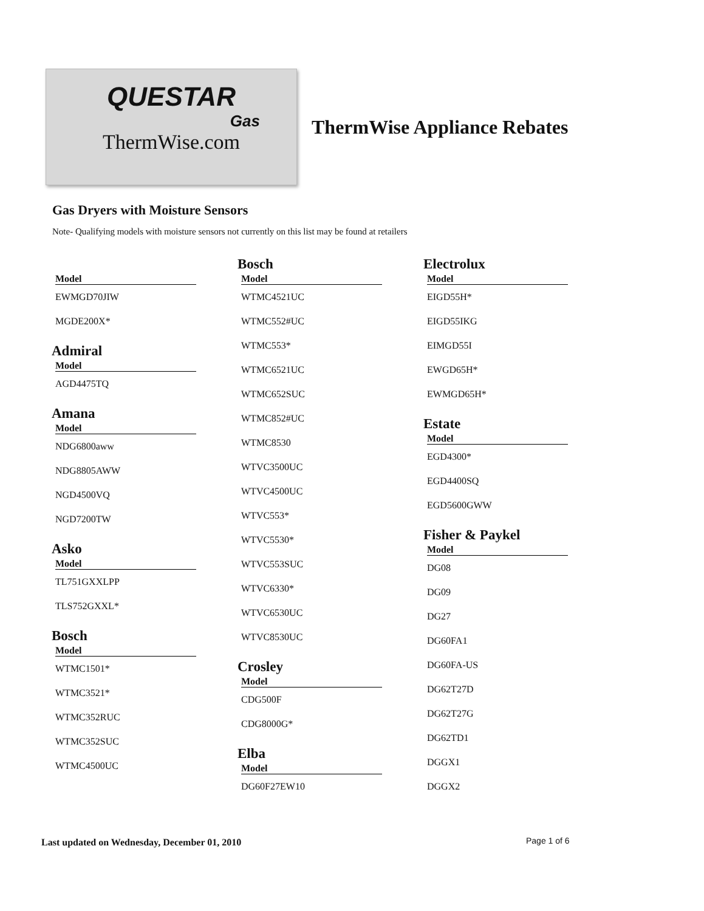QUESTAR
Gas
ThermWise.com
ThermWise Appliance Rebates
Gas Dryers with Moisture Sensors
Note- Qualifying models with moisture sensors not currently on this list may be found at retailers
Model
EWMGD70JIW
MGDE200X*
Admiral
Model
AGD4475TQ
Amana
Model
NDG6800aww
NDG8805AWW
NGD4500VQ
NGD7200TW
Asko
Model
TL751GXXLPP
TLS752GXXL*
Bosch
Model
WTMC1501*
WTMC3521*
WTMC352RUC
WTMC352SUC
WTMC4500UC
Bosch
Model
WTMC4521UC
WTMC552#UC
WTMC553*
WTMC6521UC
WTMC652SUC
WTMC852#UC
WTMC8530
WTVC3500UC
WTVC4500UC
WTVC553*
WTVC5530*
WTVC553SUC
WTVC6330*
WTVC6530UC
WTVC8530UC
Crosley
Model
CDG500F
CDG8000G*
Elba
Model
DG60F27EW10
Electrolux
Model
EIGD55H*
EIGD55IKG
EIMGD55I
EWGD65H*
EWMGD65H*
Estate
Model
EGD4300*
EGD4400SQ
EGD5600GWW
Fisher & Paykel
Model
DG08
DG09
DG27
DG60FA1
DG60FA-US
DG62T27D
DG62T27G
DG62TD1
DGGX1
DGGX2
Last updated on Wednesday, December 01, 2010
Page 1 of 6